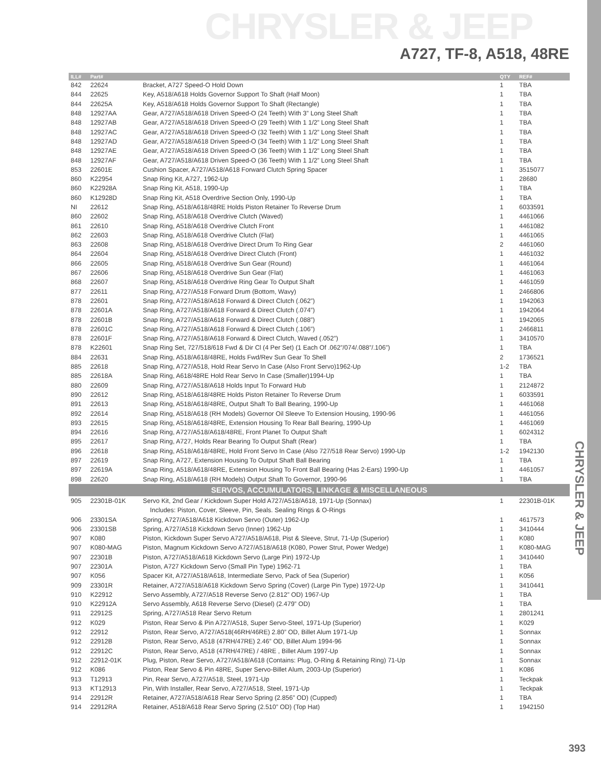CHRYSLER & JEEP
A727, TF-8, A518, 48RE
CHRYSLER & JEEP
| ILL# | Part# | | QTY | REF# |
| --- | --- | --- | --- | --- |
| 842 | 22624 | Bracket, A727 Speed-O Hold Down | 1 | TBA |
| 844 | 22625 | Key, A518/A618 Holds Governor Support To Shaft (Half Moon) | 1 | TBA |
| 844 | 22625A | Key, A518/A618 Holds Governor Support To Shaft (Rectangle) | 1 | TBA |
| 848 | 12927AA | Gear, A727/A518/A618 Driven Speed-O (24 Teeth) With 3” Long Steel Shaft | 1 | TBA |
| 848 | 12927AB | Gear, A727/A518/A618 Driven Speed-O (29 Teeth) With 1 1/2” Long Steel Shaft | 1 | TBA |
| 848 | 12927AC | Gear, A727/A518/A618 Driven Speed-O (32 Teeth) With 1 1/2” Long Steel Shaft | 1 | TBA |
| 848 | 12927AD | Gear, A727/A518/A618 Driven Speed-O (34 Teeth) With 1 1/2” Long Steel Shaft | 1 | TBA |
| 848 | 12927AE | Gear, A727/A518/A618 Driven Speed-O (36 Teeth) With 1 1/2” Long Steel Shaft | 1 | TBA |
| 848 | 12927AF | Gear, A727/A518/A618 Driven Speed-O (36 Teeth) With 1 1/2” Long Steel Shaft | 1 | TBA |
| 853 | 22601E | Cushion Spacer, A727/A518/A618 Forward Clutch Spring Spacer | 1 | 3515077 |
| 860 | K22954 | Snap Ring Kit, A727, 1962-Up | 1 | 28680 |
| 860 | K22928A | Snap Ring Kit, A518, 1990-Up | 1 | TBA |
| 860 | K12928D | Snap Ring Kit, A518 Overdrive Section Only, 1990-Up | 1 | TBA |
| NI | 22612 | Snap Ring, A518/A618/48RE Holds Piston Retainer To Reverse Drum | 1 | 6033591 |
| 860 | 22602 | Snap Ring, A518/A618 Overdrive Clutch (Waved) | 1 | 4461066 |
| 861 | 22610 | Snap Ring, A518/A618 Overdrive Clutch Front | 1 | 4461082 |
| 862 | 22603 | Snap Ring, A518/A618 Overdrive Clutch (Flat) | 1 | 4461065 |
| 863 | 22608 | Snap Ring, A518/A618 Overdrive Direct Drum To Ring Gear | 2 | 4461060 |
| 864 | 22604 | Snap Ring, A518/A618 Overdrive Direct Clutch (Front) | 1 | 4461032 |
| 866 | 22605 | Snap Ring, A518/A618 Overdrive Sun Gear (Round) | 1 | 4461064 |
| 867 | 22606 | Snap Ring, A518/A618 Overdrive Sun Gear (Flat) | 1 | 4461063 |
| 868 | 22607 | Snap Ring, A518/A618 Overdrive Ring Gear To Output Shaft | 1 | 4461059 |
| 877 | 22611 | Snap Ring, A727/A518 Forward Drum (Bottom, Wavy) | 1 | 2466806 |
| 878 | 22601 | Snap Ring, A727/A518/A618 Forward & Direct Clutch (.062”) | 1 | 1942063 |
| 878 | 22601A | Snap Ring, A727/A518/A618 Forward & Direct Clutch (.074”) | 1 | 1942064 |
| 878 | 22601B | Snap Ring, A727/A518/A618 Forward & Direct Clutch (.088”) | 1 | 1942065 |
| 878 | 22601C | Snap Ring, A727/A518/A618 Forward & Direct Clutch (.106”) | 1 | 2466811 |
| 878 | 22601F | Snap Ring, A727/A518/A618 Forward & Direct Clutch, Waved (.052”) | 1 | 3410570 |
| 878 | K22601 | Snap Ring Set, 727/518/618 Fwd & Dir Cl (4 Per Set) (1 Each Of .062”/074/.088”/.106”) | 1 | TBA |
| 884 | 22631 | Snap Ring, A518/A618/48RE, Holds Fwd/Rev Sun Gear To Shell | 2 | 1736521 |
| 885 | 22618 | Snap Ring, A727/A518, Hold Rear Servo In Case (Also Front Servo)1962-Up | 1-2 | TBA |
| 885 | 22618A | Snap Ring, A618/48RE Hold Rear Servo In Case (Smaller)1994-Up | 1 | TBA |
| 880 | 22609 | Snap Ring, A727/A518/A618 Holds Input To Forward Hub | 1 | 2124872 |
| 890 | 22612 | Snap Ring, A518/A618/48RE Holds Piston Retainer To Reverse Drum | 1 | 6033591 |
| 891 | 22613 | Snap Ring, A518/A618/48RE, Output Shaft To Ball Bearing, 1990-Up | 1 | 4461068 |
| 892 | 22614 | Snap Ring, A518/A618 (RH Models) Governor Oil Sleeve To Extension Housing, 1990-96 | 1 | 4461056 |
| 893 | 22615 | Snap Ring, A518/A618/48RE, Extension Housing To Rear Ball Bearing, 1990-Up | 1 | 4461069 |
| 894 | 22616 | Snap Ring, A727/A518/A618/48RE, Front Planet To Output Shaft | 1 | 6024312 |
| 895 | 22617 | Snap Ring, A727, Holds Rear Bearing To Output Shaft (Rear) | 1 | TBA |
| 896 | 22618 | Snap Ring, A518/A618/48RE, Hold Front Servo In Case (Also 727/518 Rear Servo) 1990-Up | 1-2 | 1942130 |
| 897 | 22619 | Snap Ring, A727, Extension Housing To Output Shaft Ball Bearing | 1 | TBA |
| 897 | 22619A | Snap Ring, A518/A618/48RE, Extension Housing To Front Ball Bearing (Has 2-Ears) 1990-Up | 1 | 4461057 |
| 898 | 22620 | Snap Ring, A518/A618 (RH Models) Output Shaft To Governor, 1990-96 | 1 | TBA |
| SERVOS, ACCUMULATORS, LINKAGE & MISCELLANEOUS | | | | |
| 905 | 22301B-01K | Servo Kit, 2nd Gear / Kickdown Super Hold A727/A518/A618, 1971-Up (Sonnax) | 1 | 22301B-01K |
| | | Includes: Piston, Cover, Sleeve, Pin, Seals. Sealing Rings & O-Rings | | |
| 906 | 23301SA | Spring, A727/A518/A618 Kickdown Servo (Outer) 1962-Up | 1 | 4617573 |
| 906 | 23301SB | Spring, A727/A518 Kickdown Servo (Inner) 1962-Up | 1 | 3410444 |
| 907 | K080 | Piston, Kickdown Super Servo A727/A518/A618, Pist & Sleeve, Strut, 71-Up (Superior) | 1 | K080 |
| 907 | K080-MAG | Piston, Magnum Kickdown Servo A727/A518/A618 (K080, Power Strut, Power Wedge) | 1 | K080-MAG |
| 907 | 22301B | Piston, A727/A518/A618 Kickdown Servo (Large Pin) 1972-Up | 1 | 3410440 |
| 907 | 22301A | Piston, A727 Kickdown Servo (Small Pin Type) 1962-71 | 1 | TBA |
| 907 | K056 | Spacer Kit, A727/A518/A618, Intermediate Servo, Pack of 5ea (Superior) | 1 | K056 |
| 909 | 23301R | Retainer, A727/A518/A618 Kickdown Servo Spring (Cover) (Large Pin Type) 1972-Up | 1 | 3410441 |
| 910 | K22912 | Servo Assembly, A727/A518 Reverse Servo (2.812” OD) 1967-Up | 1 | TBA |
| 910 | K22912A | Servo Assembly, A618 Reverse Servo (Diesel) (2.479” OD) | 1 | TBA |
| 911 | 22912S | Spring, A727/A518 Rear Servo Return | 1 | 2801241 |
| 912 | K029 | Piston, Rear Servo & Pin A727/A518, Super Servo-Steel, 1971-Up (Superior) | 1 | K029 |
| 912 | 22912 | Piston, Rear Servo, A727/A518(46RH/46RE) 2.80” OD, Billet Alum 1971-Up | 1 | Sonnax |
| 912 | 22912B | Piston, Rear Servo, A518 (47RH/47RE) 2.46” OD, Billet Alum 1994-96 | 1 | Sonnax |
| 912 | 22912C | Piston, Rear Servo, A518 (47RH/47RE) / 48RE , Billet Alum 1997-Up | 1 | Sonnax |
| 912 | 22912-01K | Plug, Piston, Rear Servo, A727/A518/A618 (Contains: Plug, O-Ring & Retaining Ring) 71-Up | 1 | Sonnax |
| 912 | K086 | Piston, Rear Servo & Pin 48RE, Super Servo-Billet Alum, 2003-Up (Superior) | 1 | K086 |
| 913 | T12913 | Pin, Rear Servo, A727/A518, Steel, 1971-Up | 1 | Teckpak |
| 913 | KT12913 | Pin, With Installer, Rear Servo, A727/A518, Steel, 1971-Up | 1 | Teckpak |
| 914 | 22912R | Retainer, A727/A518/A618 Rear Servo Spring (2.856” OD) (Cupped) | 1 | TBA |
| 914 | 22912RA | Retainer, A518/A618 Rear Servo Spring (2.510” OD) (Top Hat) | 1 | 1942150 |
393